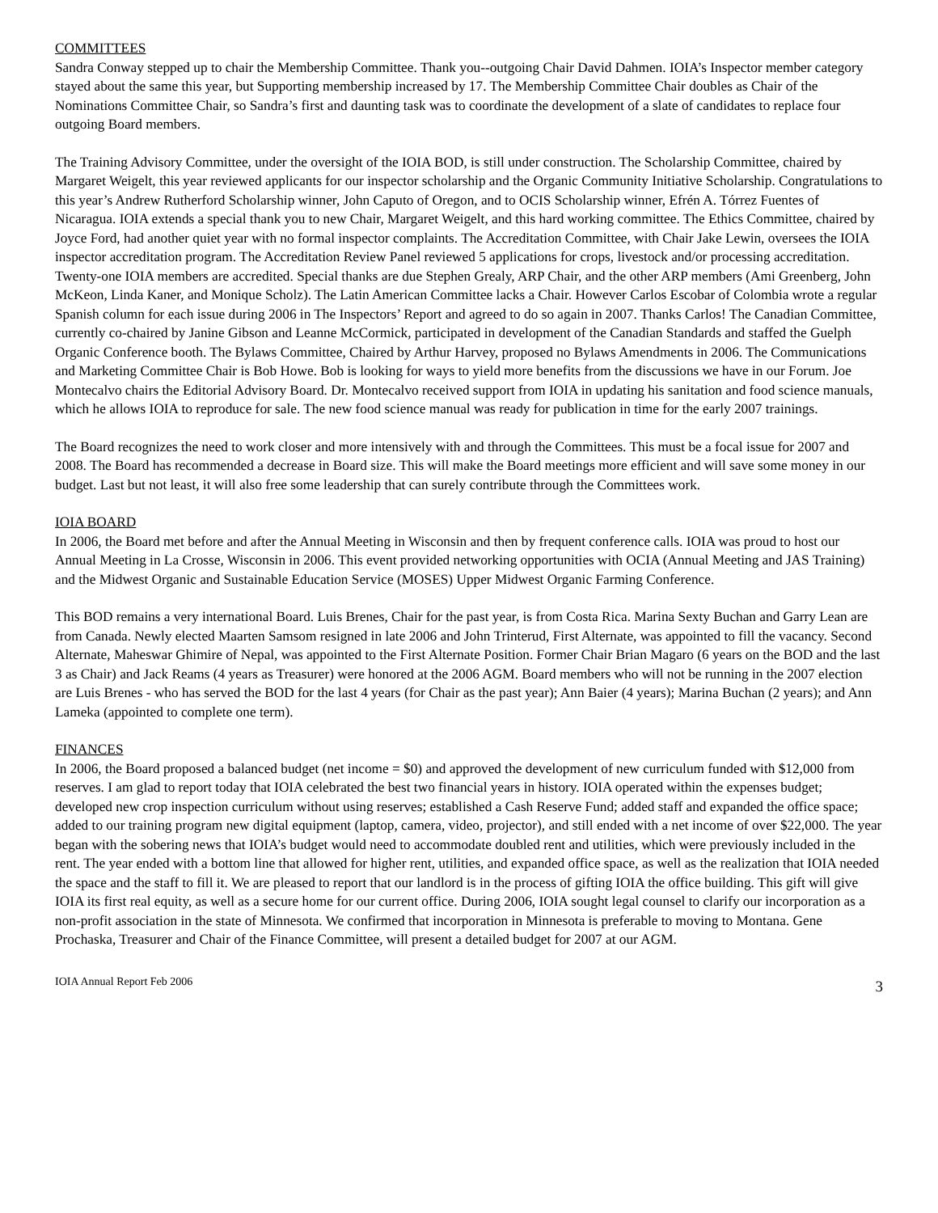COMMITTEES
Sandra Conway stepped up to chair the Membership Committee. Thank you--outgoing Chair David Dahmen. IOIA’s Inspector member category stayed about the same this year, but Supporting membership increased by 17. The Membership Committee Chair doubles as Chair of the Nominations Committee Chair, so Sandra’s first and daunting task was to coordinate the development of a slate of candidates to replace four outgoing Board members.
The Training Advisory Committee, under the oversight of the IOIA BOD, is still under construction. The Scholarship Committee, chaired by Margaret Weigelt, this year reviewed applicants for our inspector scholarship and the Organic Community Initiative Scholarship. Congratulations to this year’s Andrew Rutherford Scholarship winner, John Caputo of Oregon, and to OCIS Scholarship winner, Efrén A. Tórrez Fuentes of Nicaragua. IOIA extends a special thank you to new Chair, Margaret Weigelt, and this hard working committee. The Ethics Committee, chaired by Joyce Ford, had another quiet year with no formal inspector complaints. The Accreditation Committee, with Chair Jake Lewin, oversees the IOIA inspector accreditation program. The Accreditation Review Panel reviewed 5 applications for crops, livestock and/or processing accreditation. Twenty-one IOIA members are accredited. Special thanks are due Stephen Grealy, ARP Chair, and the other ARP members (Ami Greenberg, John McKeon, Linda Kaner, and Monique Scholz). The Latin American Committee lacks a Chair. However Carlos Escobar of Colombia wrote a regular Spanish column for each issue during 2006 in The Inspectors’ Report and agreed to do so again in 2007. Thanks Carlos! The Canadian Committee, currently co-chaired by Janine Gibson and Leanne McCormick, participated in development of the Canadian Standards and staffed the Guelph Organic Conference booth. The Bylaws Committee, Chaired by Arthur Harvey, proposed no Bylaws Amendments in 2006. The Communications and Marketing Committee Chair is Bob Howe. Bob is looking for ways to yield more benefits from the discussions we have in our Forum. Joe Montecalvo chairs the Editorial Advisory Board. Dr. Montecalvo received support from IOIA in updating his sanitation and food science manuals, which he allows IOIA to reproduce for sale. The new food science manual was ready for publication in time for the early 2007 trainings.
The Board recognizes the need to work closer and more intensively with and through the Committees. This must be a focal issue for 2007 and 2008. The Board has recommended a decrease in Board size. This will make the Board meetings more efficient and will save some money in our budget. Last but not least, it will also free some leadership that can surely contribute through the Committees work.
IOIA BOARD
In 2006, the Board met before and after the Annual Meeting in Wisconsin and then by frequent conference calls. IOIA was proud to host our Annual Meeting in La Crosse, Wisconsin in 2006. This event provided networking opportunities with OCIA (Annual Meeting and JAS Training) and the Midwest Organic and Sustainable Education Service (MOSES) Upper Midwest Organic Farming Conference.
This BOD remains a very international Board. Luis Brenes, Chair for the past year, is from Costa Rica. Marina Sexty Buchan and Garry Lean are from Canada. Newly elected Maarten Samsom resigned in late 2006 and John Trinterud, First Alternate, was appointed to fill the vacancy. Second Alternate, Maheswar Ghimire of Nepal, was appointed to the First Alternate Position. Former Chair Brian Magaro (6 years on the BOD and the last 3 as Chair) and Jack Reams (4 years as Treasurer) were honored at the 2006 AGM. Board members who will not be running in the 2007 election are Luis Brenes - who has served the BOD for the last 4 years (for Chair as the past year); Ann Baier (4 years); Marina Buchan (2 years); and Ann Lameka (appointed to complete one term).
FINANCES
In 2006, the Board proposed a balanced budget (net income = $0) and approved the development of new curriculum funded with $12,000 from reserves. I am glad to report today that IOIA celebrated the best two financial years in history. IOIA operated within the expenses budget; developed new crop inspection curriculum without using reserves; established a Cash Reserve Fund; added staff and expanded the office space; added to our training program new digital equipment (laptop, camera, video, projector), and still ended with a net income of over $22,000. The year began with the sobering news that IOIA’s budget would need to accommodate doubled rent and utilities, which were previously included in the rent. The year ended with a bottom line that allowed for higher rent, utilities, and expanded office space, as well as the realization that IOIA needed the space and the staff to fill it. We are pleased to report that our landlord is in the process of gifting IOIA the office building. This gift will give IOIA its first real equity, as well as a secure home for our current office. During 2006, IOIA sought legal counsel to clarify our incorporation as a non-profit association in the state of Minnesota. We confirmed that incorporation in Minnesota is preferable to moving to Montana. Gene Prochaska, Treasurer and Chair of the Finance Committee, will present a detailed budget for 2007 at our AGM.
IOIA Annual Report Feb 2006 3